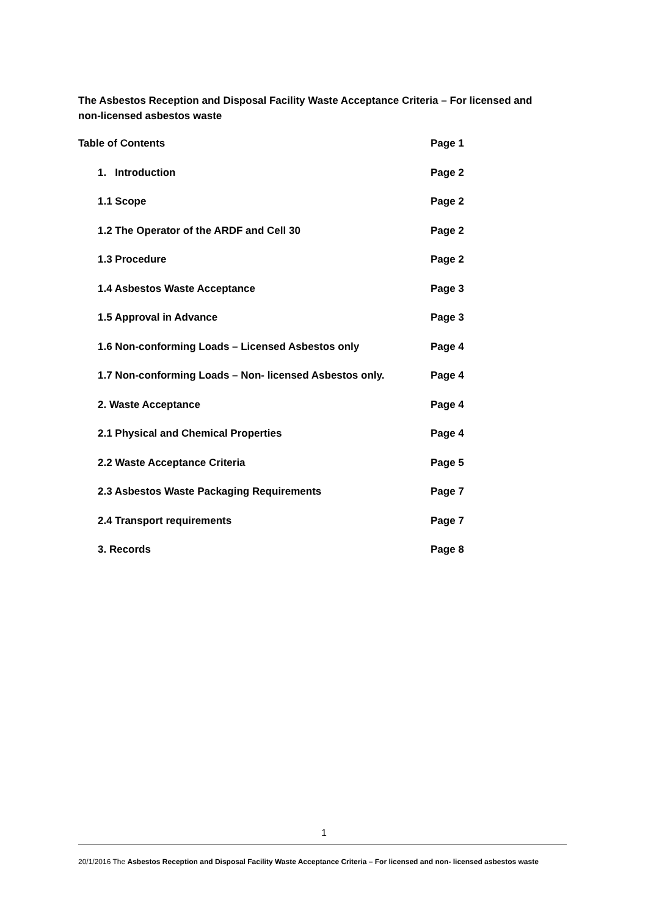The Asbestos Reception and Disposal Facility Waste Acceptance Criteria – For licensed and non-licensed asbestos waste
| Table of Contents | Page 1 |
| 1. Introduction | Page 2 |
| 1.1 Scope | Page 2 |
| 1.2 The Operator of the ARDF and Cell 30 | Page 2 |
| 1.3 Procedure | Page 2 |
| 1.4 Asbestos Waste Acceptance | Page 3 |
| 1.5 Approval in Advance | Page 3 |
| 1.6 Non-conforming Loads – Licensed Asbestos only | Page 4 |
| 1.7 Non-conforming Loads – Non- licensed Asbestos only. | Page 4 |
| 2. Waste Acceptance | Page 4 |
| 2.1 Physical and Chemical Properties | Page 4 |
| 2.2 Waste Acceptance Criteria | Page 5 |
| 2.3 Asbestos Waste Packaging Requirements | Page 7 |
| 2.4 Transport requirements | Page 7 |
| 3. Records | Page 8 |
1
20/1/2016 The Asbestos Reception and Disposal Facility Waste Acceptance Criteria – For licensed and non- licensed asbestos waste